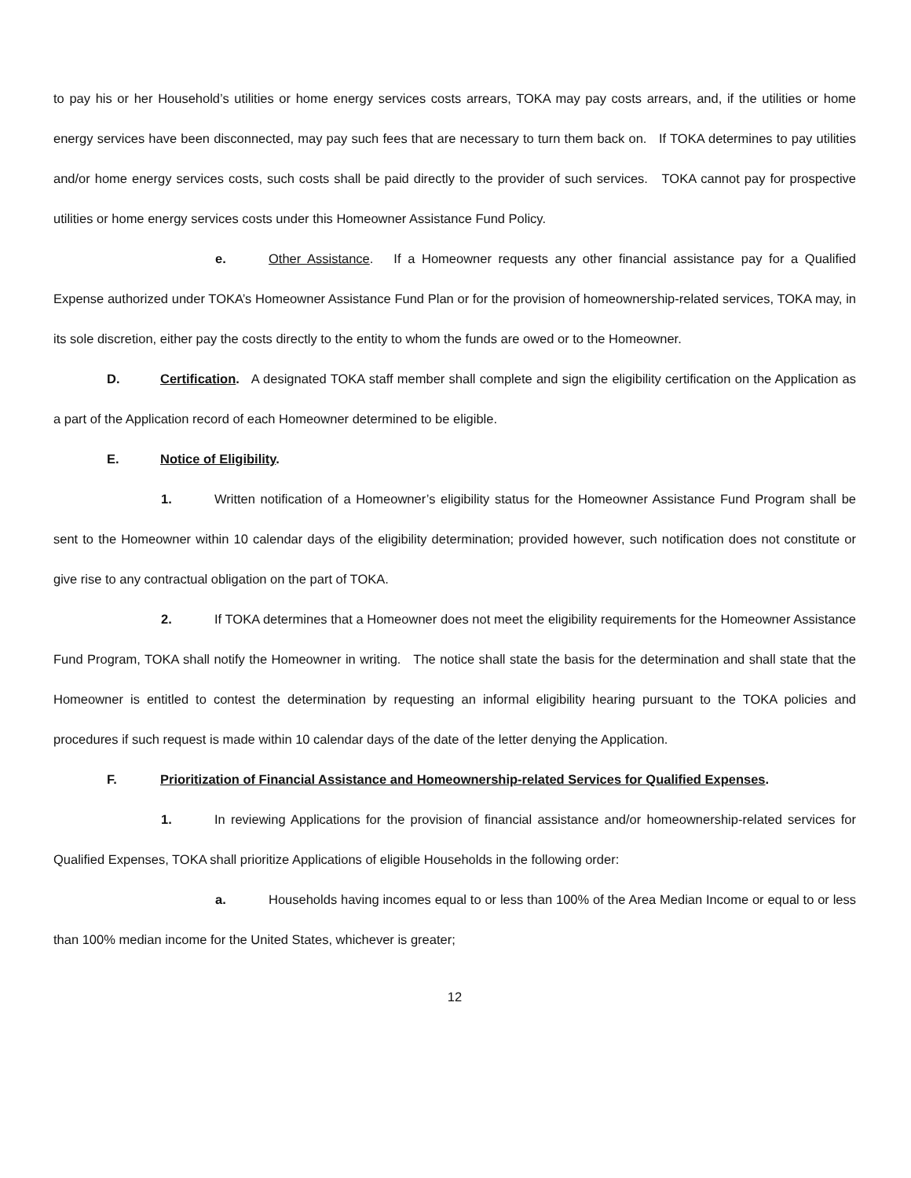to pay his or her Household’s utilities or home energy services costs arrears, TOKA may pay costs arrears, and, if the utilities or home energy services have been disconnected, may pay such fees that are necessary to turn them back on. If TOKA determines to pay utilities and/or home energy services costs, such costs shall be paid directly to the provider of such services. TOKA cannot pay for prospective utilities or home energy services costs under this Homeowner Assistance Fund Policy.
e. Other Assistance. If a Homeowner requests any other financial assistance pay for a Qualified Expense authorized under TOKA’s Homeowner Assistance Fund Plan or for the provision of homeownership-related services, TOKA may, in its sole discretion, either pay the costs directly to the entity to whom the funds are owed or to the Homeowner.
D. Certification. A designated TOKA staff member shall complete and sign the eligibility certification on the Application as a part of the Application record of each Homeowner determined to be eligible.
E. Notice of Eligibility.
1. Written notification of a Homeowner’s eligibility status for the Homeowner Assistance Fund Program shall be sent to the Homeowner within 10 calendar days of the eligibility determination; provided however, such notification does not constitute or give rise to any contractual obligation on the part of TOKA.
2. If TOKA determines that a Homeowner does not meet the eligibility requirements for the Homeowner Assistance Fund Program, TOKA shall notify the Homeowner in writing. The notice shall state the basis for the determination and shall state that the Homeowner is entitled to contest the determination by requesting an informal eligibility hearing pursuant to the TOKA policies and procedures if such request is made within 10 calendar days of the date of the letter denying the Application.
F. Prioritization of Financial Assistance and Homeownership-related Services for Qualified Expenses.
1. In reviewing Applications for the provision of financial assistance and/or homeownership-related services for Qualified Expenses, TOKA shall prioritize Applications of eligible Households in the following order:
a. Households having incomes equal to or less than 100% of the Area Median Income or equal to or less than 100% median income for the United States, whichever is greater;
12